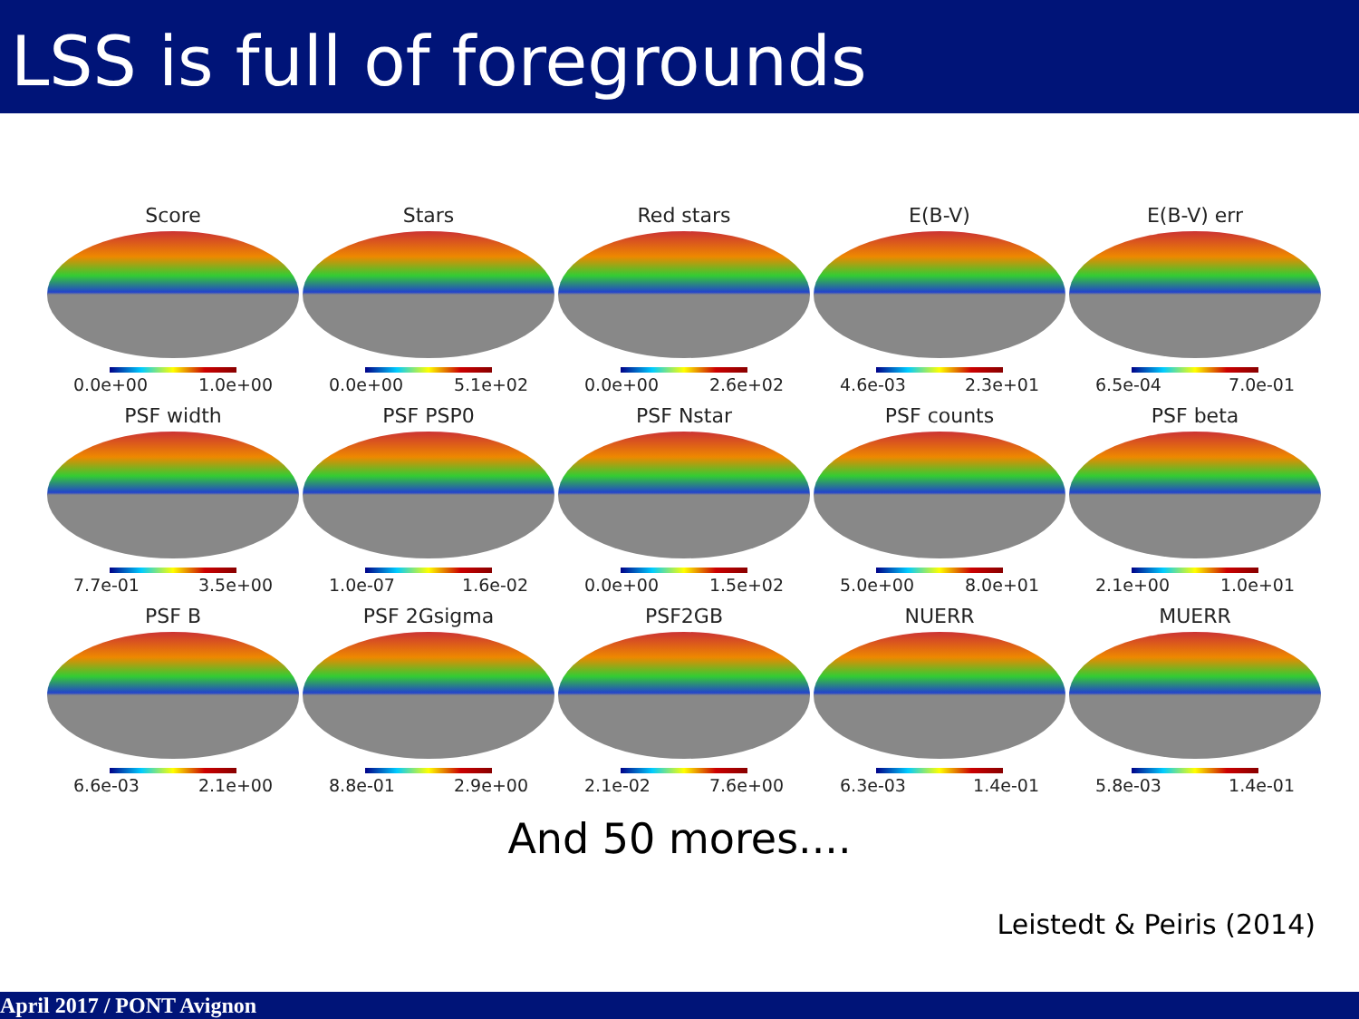LSS is full of foregrounds
Score
0.0e+00 1.0e+00
Stars
0.0e+00 5.1e+02
Red stars
0.0e+00 2.6e+02
E(B-V)
4.6e-03 2.3e+01
E(B-V) err
6.5e-04 7.0e-01
PSF width
7.7e-01 3.5e+00
PSF PSP0
1.0e-07 1.6e-02
PSF Nstar
0.0e+00 1.5e+02
PSF counts
5.0e+00 8.0e+01
PSF beta
2.1e+00 1.0e+01
PSF B
6.6e-03 2.1e+00
PSF 2Gsigma
8.8e-01 2.9e+00
PSF2GB
2.1e-02 7.6e+00
NUERR
6.3e-03 1.4e-01
MUERR
5.8e-03 1.4e-01
And 50 mores....
Leistedt & Peiris (2014)
April 2017 / PONT Avignon